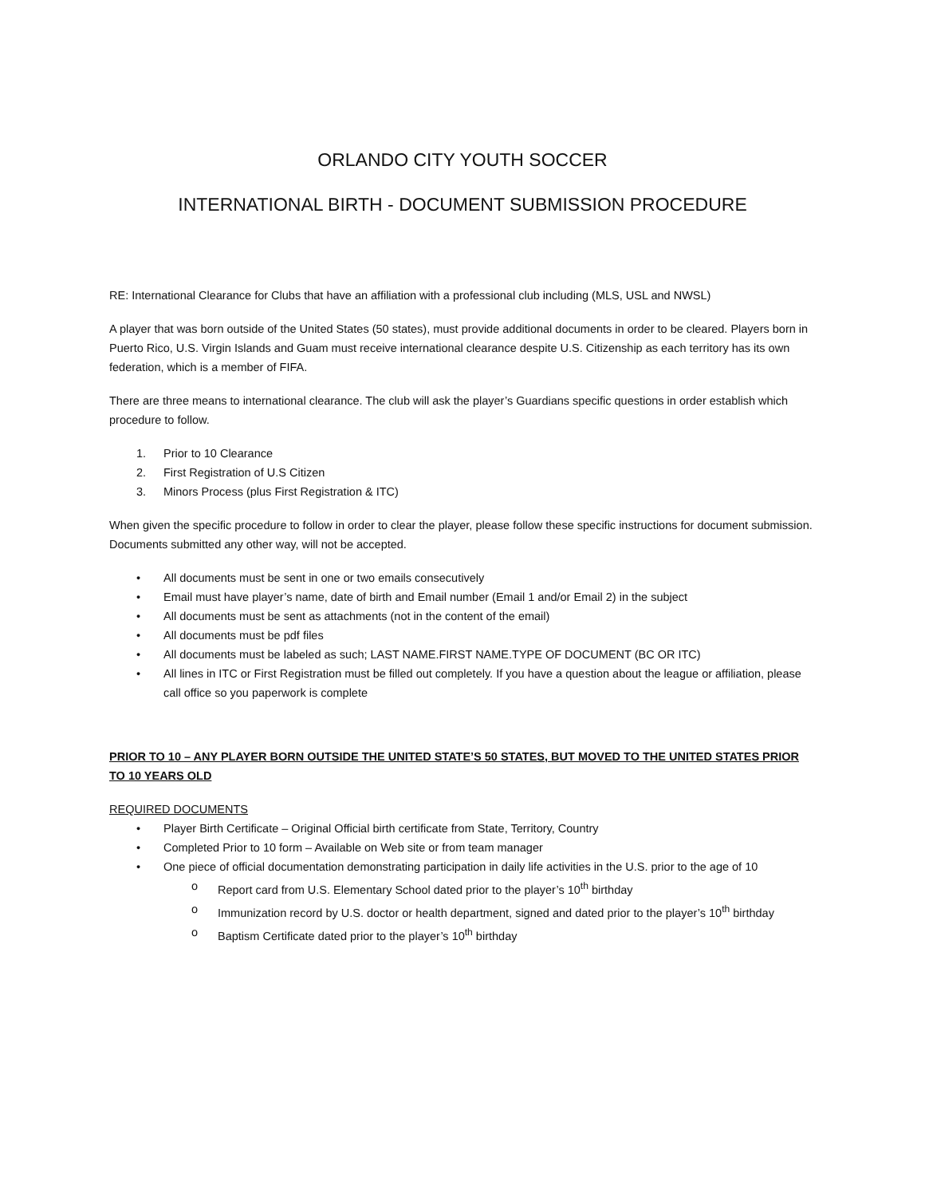ORLANDO CITY YOUTH SOCCER
INTERNATIONAL BIRTH - DOCUMENT SUBMISSION PROCEDURE
RE: International Clearance for Clubs that have an affiliation with a professional club including (MLS, USL and NWSL)
A player that was born outside of the United States (50 states), must provide additional documents in order to be cleared. Players born in Puerto Rico, U.S. Virgin Islands and Guam must receive international clearance despite U.S. Citizenship as each territory has its own federation, which is a member of FIFA.
There are three means to international clearance. The club will ask the player’s Guardians specific questions in order establish which procedure to follow.
1. Prior to 10 Clearance
2. First Registration of U.S Citizen
3. Minors Process (plus First Registration & ITC)
When given the specific procedure to follow in order to clear the player, please follow these specific instructions for document submission. Documents submitted any other way, will not be accepted.
• All documents must be sent in one or two emails consecutively
• Email must have player’s name, date of birth and Email number (Email 1 and/or Email 2) in the subject
• All documents must be sent as attachments (not in the content of the email)
• All documents must be pdf files
• All documents must be labeled as such; LAST NAME.FIRST NAME.TYPE OF DOCUMENT (BC OR ITC)
• All lines in ITC or First Registration must be filled out completely. If you have a question about the league or affiliation, please call office so you paperwork is complete
PRIOR TO 10 – ANY PLAYER BORN OUTSIDE THE UNITED STATE’S 50 STATES, BUT MOVED TO THE UNITED STATES PRIOR TO 10 YEARS OLD
REQUIRED DOCUMENTS
• Player Birth Certificate – Original Official birth certificate from State, Territory, Country
• Completed Prior to 10 form – Available on Web site or from team manager
• One piece of official documentation demonstrating participation in daily life activities in the U.S. prior to the age of 10
o Report card from U.S. Elementary School dated prior to the player’s 10<sup>th</sup> birthday
o Immunization record by U.S. doctor or health department, signed and dated prior to the player’s 10<sup>th</sup> birthday
o Baptism Certificate dated prior to the player’s 10<sup>th</sup> birthday